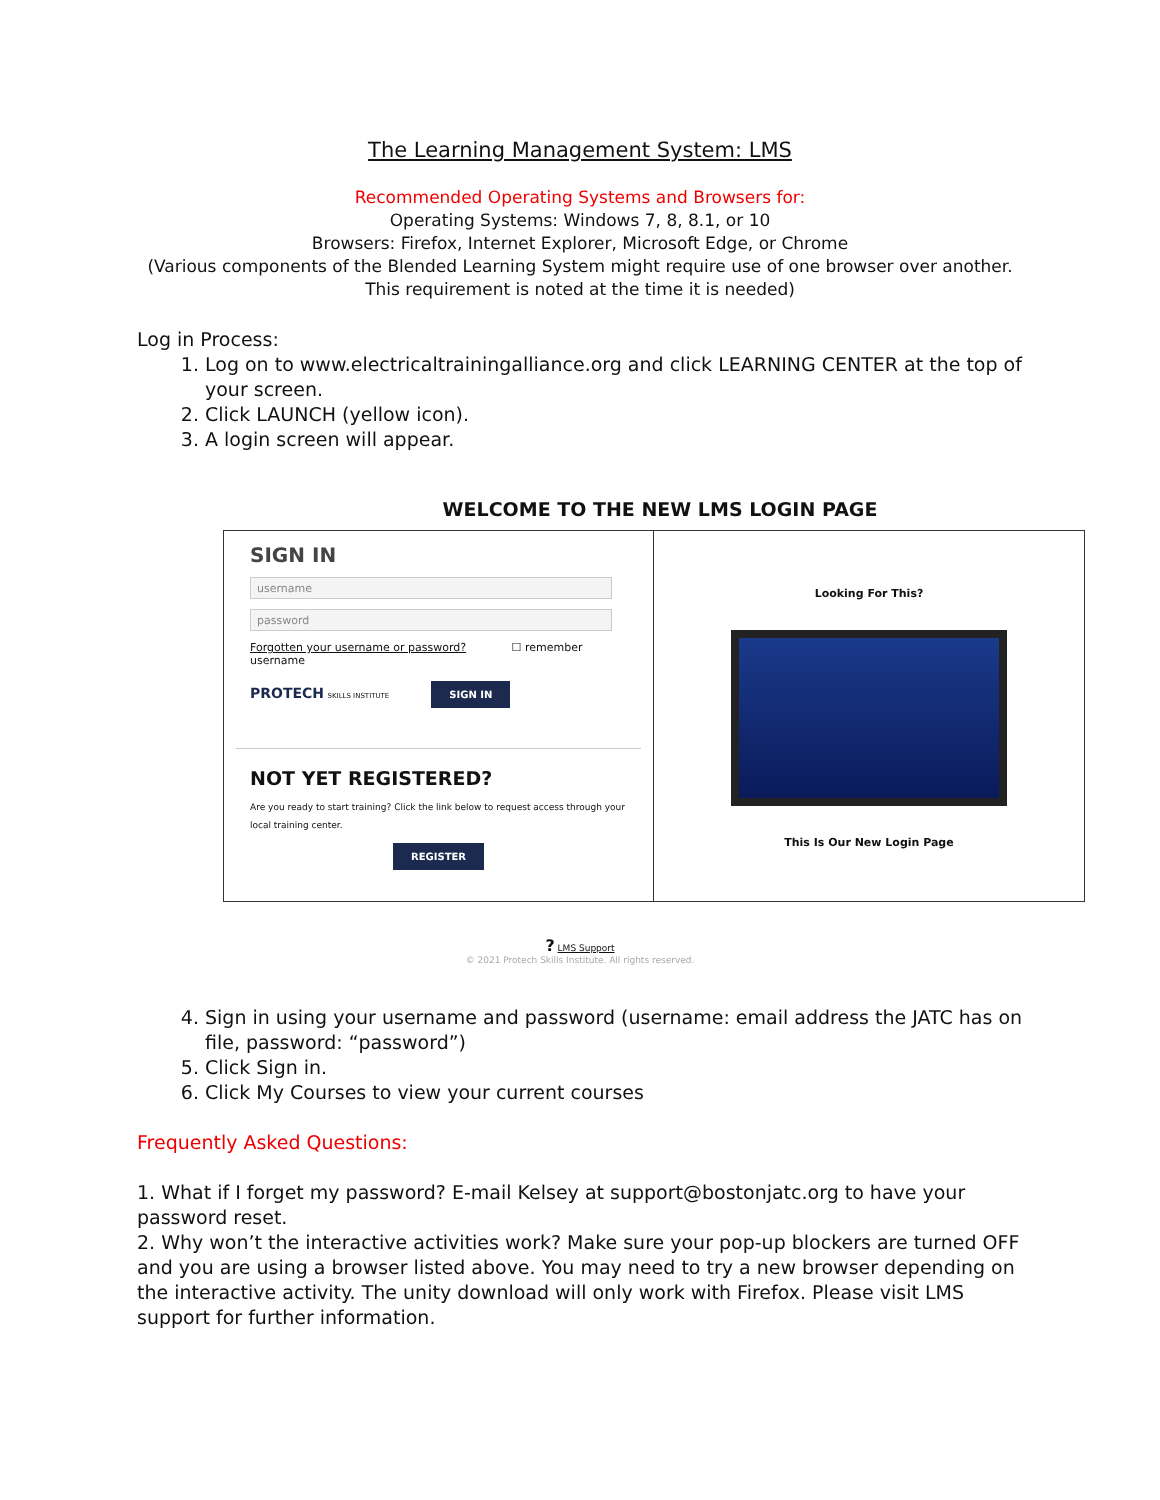The Learning Management System: LMS
Recommended Operating Systems and Browsers for:
Operating Systems: Windows 7, 8, 8.1, or 10
Browsers: Firefox, Internet Explorer, Microsoft Edge, or Chrome
(Various components of the Blended Learning System might require use of one browser over another.
This requirement is noted at the time it is needed)
Log in Process:
1. Log on to www.electricaltrainingalliance.org and click LEARNING CENTER at the top of your screen.
2. Click LAUNCH (yellow icon).
3. A login screen will appear.
WELCOME TO THE NEW LMS LOGIN PAGE
SIGN IN
username
password
Forgotten your username or password? ☐ remember username
PROTECH SKILLS INSTITUTE SIGN IN
NOT YET REGISTERED?
Are you ready to start training? Click the link below to request access through your local training center.
REGISTER
Looking For This?
This Is Our New Login Page
? LMS Support
© 2021 Protech Skills Institute. All rights reserved.
4. Sign in using your username and password (username: email address the JATC has on file, password: “password”)
5. Click Sign in.
6. Click My Courses to view your current courses
Frequently Asked Questions:
1. What if I forget my password? E-mail Kelsey at support@bostonjatc.org to have your password reset.
2. Why won’t the interactive activities work? Make sure your pop-up blockers are turned OFF and you are using a browser listed above. You may need to try a new browser depending on the interactive activity. The unity download will only work with Firefox. Please visit LMS support for further information.